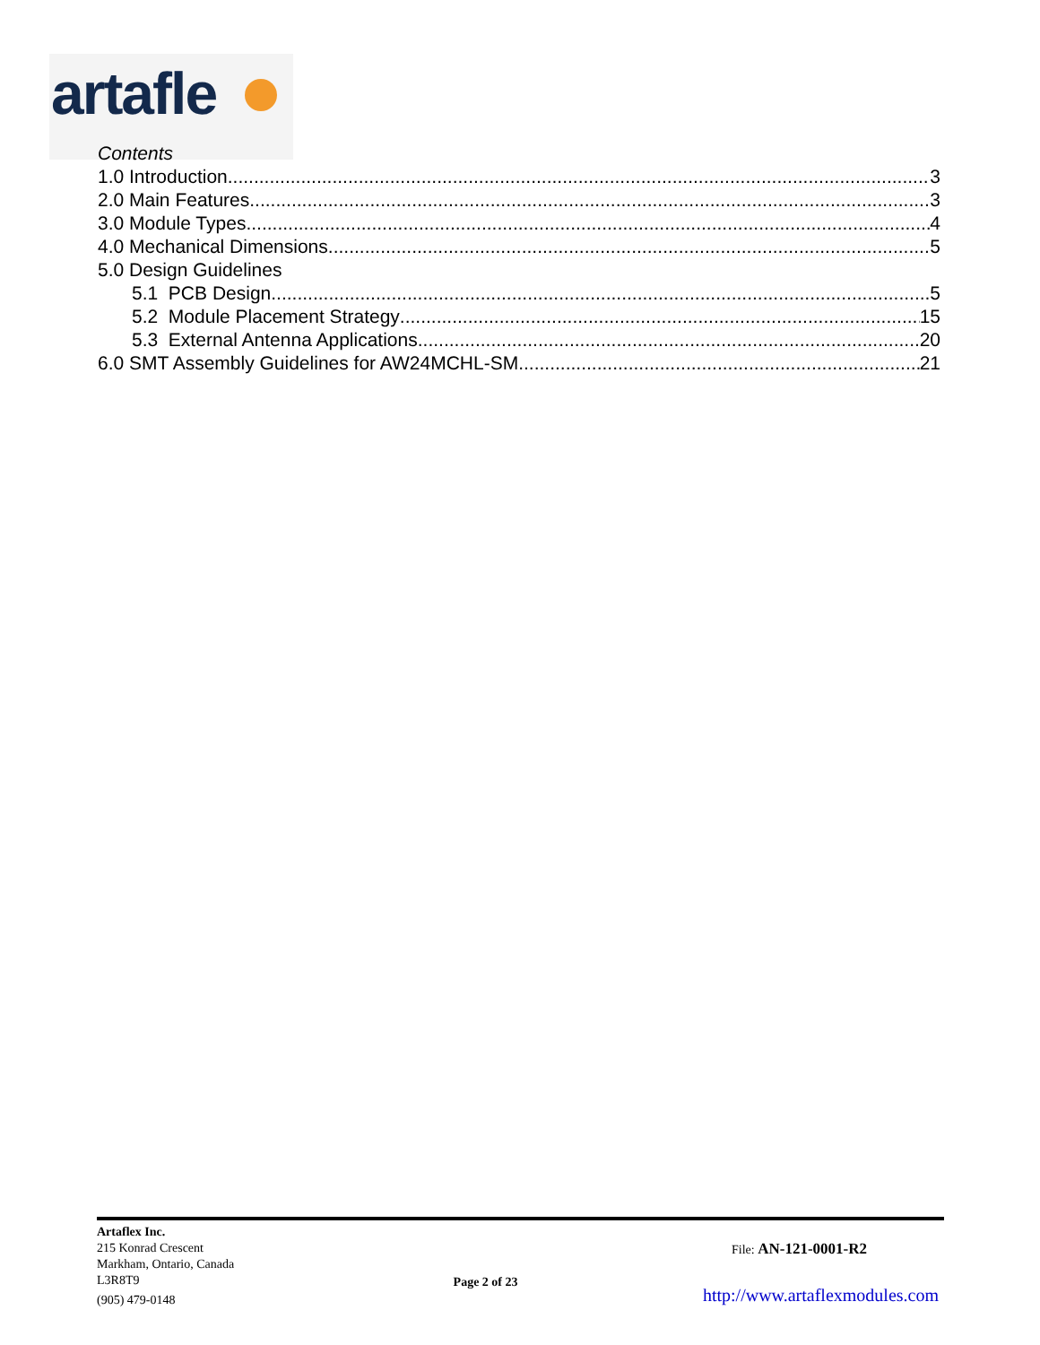artafle
Contents
1.0 Introduction 3
2.0 Main Features 3
3.0 Module Types 4
4.0 Mechanical Dimensions 5
5.0 Design Guidelines
5.1 PCB Design 5
5.2 Module Placement Strategy 15
5.3 External Antenna Applications 20
6.0 SMT Assembly Guidelines for AW24MCHL-SM 21
Artaflex Inc.
215 Konrad Crescent
Markham, Ontario, Canada
L3R8T9
(905) 479-0148
Page 2 of 23
File: AN-121-0001-R2
http://www.artaflexmodules.com